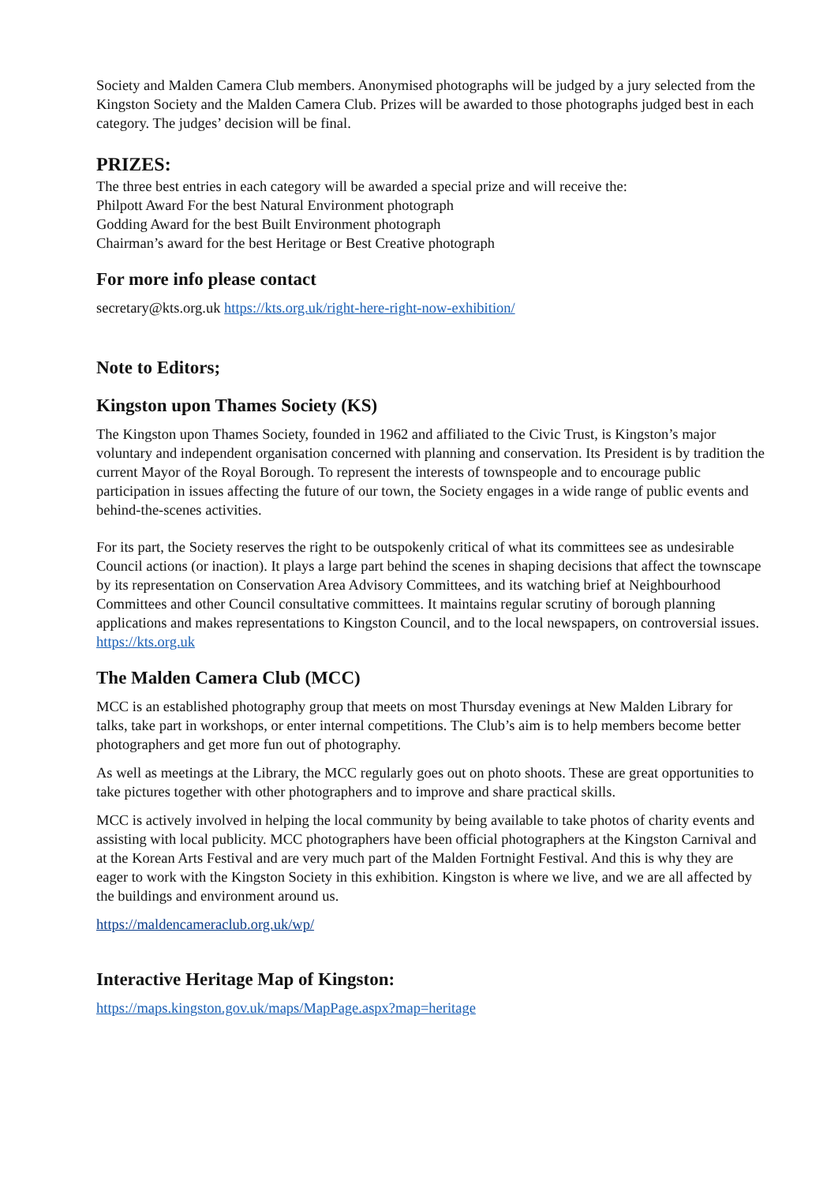Society and Malden Camera Club members. Anonymised photographs will be judged by a jury selected from the Kingston Society and the Malden Camera Club. Prizes will be awarded to those photographs judged best in each category. The judges’ decision will be final.
PRIZES:
The three best entries in each category will be awarded a special prize and will receive the:
Philpott Award For the best Natural Environment photograph
Godding Award for the best Built Environment photograph
Chairman’s award for the best Heritage or Best Creative photograph
For more info please contact
secretary@kts.org.uk https://kts.org.uk/right-here-right-now-exhibition/
Note to Editors;
Kingston upon Thames Society (KS)
The Kingston upon Thames Society, founded in 1962 and affiliated to the Civic Trust, is Kingston’s major voluntary and independent organisation concerned with planning and conservation. Its President is by tradition the current Mayor of the Royal Borough. To represent the interests of townspeople and to encourage public participation in issues affecting the future of our town, the Society engages in a wide range of public events and behind-the-scenes activities.
For its part, the Society reserves the right to be outspokenly critical of what its committees see as undesirable Council actions (or inaction). It plays a large part behind the scenes in shaping decisions that affect the townscape by its representation on Conservation Area Advisory Committees, and its watching brief at Neighbourhood Committees and other Council consultative committees. It maintains regular scrutiny of borough planning applications and makes representations to Kingston Council, and to the local newspapers, on controversial issues. https://kts.org.uk
The Malden Camera Club (MCC)
MCC is an established photography group that meets on most Thursday evenings at New Malden Library for talks, take part in workshops, or enter internal competitions. The Club’s aim is to help members become better photographers and get more fun out of photography.
As well as meetings at the Library, the MCC regularly goes out on photo shoots. These are great opportunities to take pictures together with other photographers and to improve and share practical skills.
MCC is actively involved in helping the local community by being available to take photos of charity events and assisting with local publicity. MCC photographers have been official photographers at the Kingston Carnival and at the Korean Arts Festival and are very much part of the Malden Fortnight Festival. And this is why they are eager to work with the Kingston Society in this exhibition. Kingston is where we live, and we are all affected by the buildings and environment around us.
https://maldencameraclub.org.uk/wp/
Interactive Heritage Map of Kingston:
https://maps.kingston.gov.uk/maps/MapPage.aspx?map=heritage